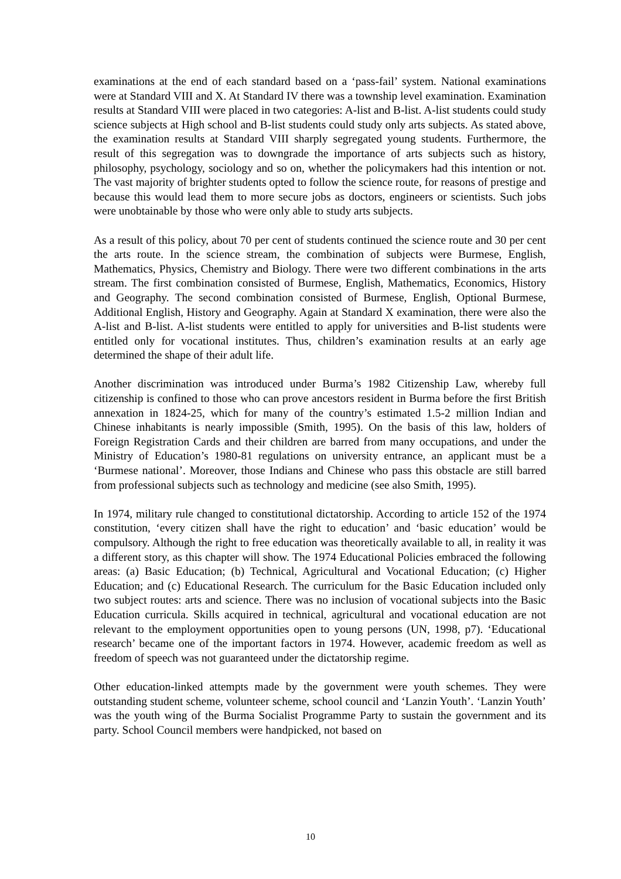examinations at the end of each standard based on a ‘pass-fail’ system. National examinations were at Standard VIII and X. At Standard IV there was a township level examination. Examination results at Standard VIII were placed in two categories: A-list and B-list. A-list students could study science subjects at High school and B-list students could study only arts subjects. As stated above, the examination results at Standard VIII sharply segregated young students. Furthermore, the result of this segregation was to downgrade the importance of arts subjects such as history, philosophy, psychology, sociology and so on, whether the policymakers had this intention or not. The vast majority of brighter students opted to follow the science route, for reasons of prestige and because this would lead them to more secure jobs as doctors, engineers or scientists. Such jobs were unobtainable by those who were only able to study arts subjects.
As a result of this policy, about 70 per cent of students continued the science route and 30 per cent the arts route. In the science stream, the combination of subjects were Burmese, English, Mathematics, Physics, Chemistry and Biology. There were two different combinations in the arts stream. The first combination consisted of Burmese, English, Mathematics, Economics, History and Geography. The second combination consisted of Burmese, English, Optional Burmese, Additional English, History and Geography. Again at Standard X examination, there were also the A-list and B-list. A-list students were entitled to apply for universities and B-list students were entitled only for vocational institutes. Thus, children’s examination results at an early age determined the shape of their adult life.
Another discrimination was introduced under Burma’s 1982 Citizenship Law, whereby full citizenship is confined to those who can prove ancestors resident in Burma before the first British annexation in 1824-25, which for many of the country’s estimated 1.5-2 million Indian and Chinese inhabitants is nearly impossible (Smith, 1995). On the basis of this law, holders of Foreign Registration Cards and their children are barred from many occupations, and under the Ministry of Education’s 1980-81 regulations on university entrance, an applicant must be a ‘Burmese national’. Moreover, those Indians and Chinese who pass this obstacle are still barred from professional subjects such as technology and medicine (see also Smith, 1995).
In 1974, military rule changed to constitutional dictatorship. According to article 152 of the 1974 constitution, ‘every citizen shall have the right to education’ and ‘basic education’ would be compulsory. Although the right to free education was theoretically available to all, in reality it was a different story, as this chapter will show. The 1974 Educational Policies embraced the following areas: (a) Basic Education; (b) Technical, Agricultural and Vocational Education; (c) Higher Education; and (c) Educational Research. The curriculum for the Basic Education included only two subject routes: arts and science. There was no inclusion of vocational subjects into the Basic Education curricula. Skills acquired in technical, agricultural and vocational education are not relevant to the employment opportunities open to young persons (UN, 1998, p7). ‘Educational research’ became one of the important factors in 1974. However, academic freedom as well as freedom of speech was not guaranteed under the dictatorship regime.
Other education-linked attempts made by the government were youth schemes. They were outstanding student scheme, volunteer scheme, school council and ‘Lanzin Youth’. ‘Lanzin Youth’ was the youth wing of the Burma Socialist Programme Party to sustain the government and its party. School Council members were handpicked, not based on
10